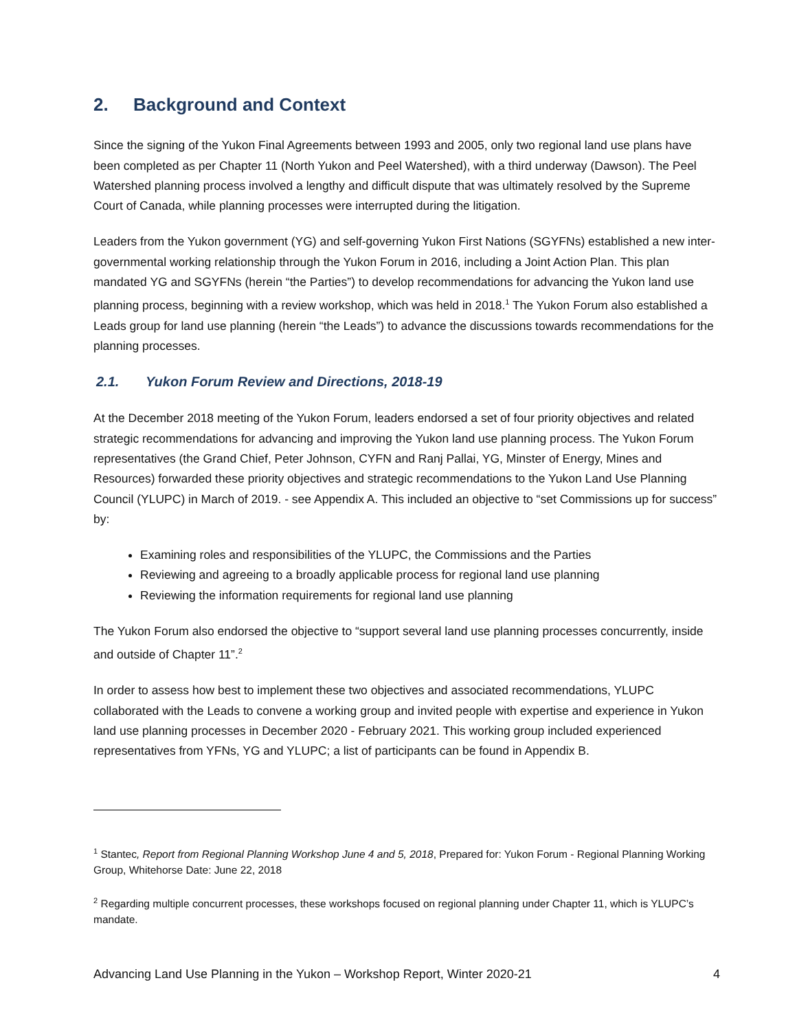2. Background and Context
Since the signing of the Yukon Final Agreements between 1993 and 2005, only two regional land use plans have been completed as per Chapter 11 (North Yukon and Peel Watershed), with a third underway (Dawson). The Peel Watershed planning process involved a lengthy and difficult dispute that was ultimately resolved by the Supreme Court of Canada, while planning processes were interrupted during the litigation.
Leaders from the Yukon government (YG) and self-governing Yukon First Nations (SGYFNs) established a new inter-governmental working relationship through the Yukon Forum in 2016, including a Joint Action Plan. This plan mandated YG and SGYFNs (herein “the Parties”) to develop recommendations for advancing the Yukon land use planning process, beginning with a review workshop, which was held in 2018.<sup>1</sup> The Yukon Forum also established a Leads group for land use planning (herein “the Leads”) to advance the discussions towards recommendations for the planning processes.
2.1. Yukon Forum Review and Directions, 2018-19
At the December 2018 meeting of the Yukon Forum, leaders endorsed a set of four priority objectives and related strategic recommendations for advancing and improving the Yukon land use planning process. The Yukon Forum representatives (the Grand Chief, Peter Johnson, CYFN and Ranj Pallai, YG, Minster of Energy, Mines and Resources) forwarded these priority objectives and strategic recommendations to the Yukon Land Use Planning Council (YLUPC) in March of 2019. - see Appendix A. This included an objective to “set Commissions up for success” by:
Examining roles and responsibilities of the YLUPC, the Commissions and the Parties
Reviewing and agreeing to a broadly applicable process for regional land use planning
Reviewing the information requirements for regional land use planning
The Yukon Forum also endorsed the objective to “support several land use planning processes concurrently, inside and outside of Chapter 11”.<sup>2</sup>
In order to assess how best to implement these two objectives and associated recommendations, YLUPC collaborated with the Leads to convene a working group and invited people with expertise and experience in Yukon land use planning processes in December 2020 - February 2021. This working group included experienced representatives from YFNs, YG and YLUPC; a list of participants can be found in Appendix B.
<sup>1</sup> Stantec, Report from Regional Planning Workshop June 4 and 5, 2018, Prepared for: Yukon Forum - Regional Planning Working Group, Whitehorse Date: June 22, 2018
<sup>2</sup> Regarding multiple concurrent processes, these workshops focused on regional planning under Chapter 11, which is YLUPC’s mandate.
Advancing Land Use Planning in the Yukon – Workshop Report, Winter 2020-21 4